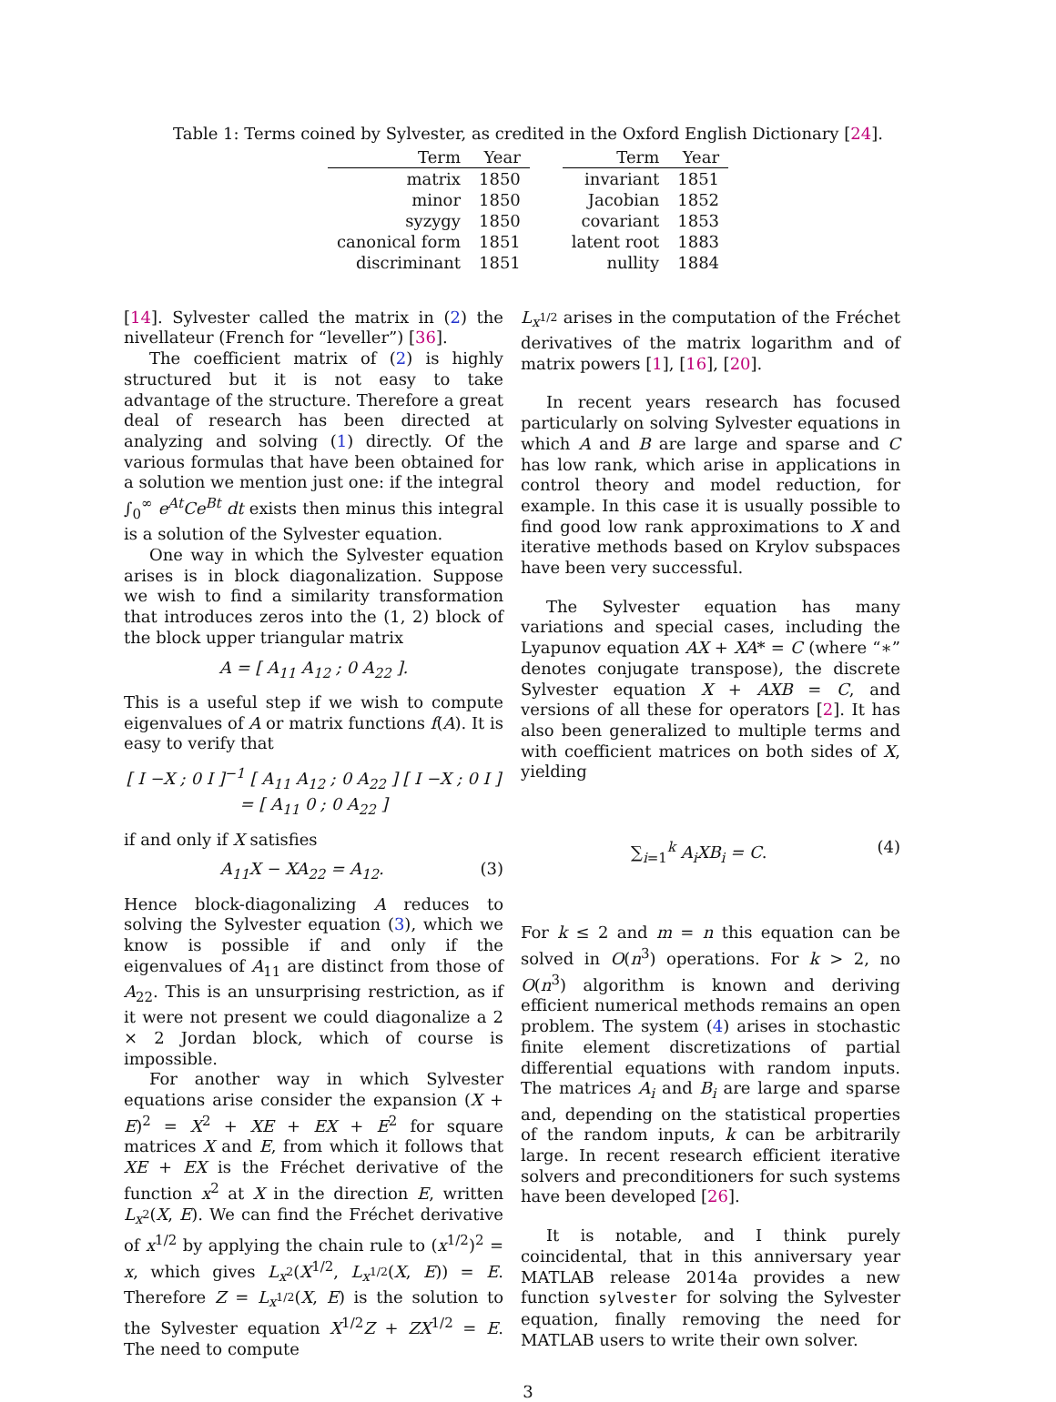Table 1: Terms coined by Sylvester, as credited in the Oxford English Dictionary [24].
| Term | Year |
| --- | --- |
| matrix | 1850 |
| minor | 1850 |
| syzygy | 1850 |
| canonical form | 1851 |
| discriminant | 1851 |
| Term | Year |
| --- | --- |
| invariant | 1851 |
| Jacobian | 1852 |
| covariant | 1853 |
| latent root | 1883 |
| nullity | 1884 |
[14]. Sylvester called the matrix in (2) the nivellateur (French for “leveller”) [36].
The coefficient matrix of (2) is highly structured but it is not easy to take advantage of the structure. Therefore a great deal of research has been directed at analyzing and solving (1) directly. Of the various formulas that have been obtained for a solution we mention just one: if the integral ∫<sub>0</sub><sup>∞</sup> e<sup>At</sup>Ce<sup>Bt</sup> dt exists then minus this integral is a solution of the Sylvester equation.
One way in which the Sylvester equation arises is in block diagonalization. Suppose we wish to find a similarity transformation that introduces zeros into the (1, 2) block of the block upper triangular matrix
A = [ A<sub>11</sub> A<sub>12</sub> ; 0 A<sub>22</sub> ].
This is a useful step if we wish to compute eigenvalues of A or matrix functions f(A). It is easy to verify that
[ I −X ; 0 I ]<sup>−1</sup> [ A<sub>11</sub> A<sub>12</sub> ; 0 A<sub>22</sub> ] [ I −X ; 0 I ]
= [ A<sub>11</sub> 0 ; 0 A<sub>22</sub> ]
if and only if X satisfies
A<sub>11</sub>X − XA<sub>22</sub> = A<sub>12</sub>. (3)
Hence block-diagonalizing A reduces to solving the Sylvester equation (3), which we know is possible if and only if the eigenvalues of A<sub>11</sub> are distinct from those of A<sub>22</sub>. This is an unsurprising restriction, as if it were not present we could diagonalize a 2 × 2 Jordan block, which of course is impossible.
For another way in which Sylvester equations arise consider the expansion (X + E)<sup>2</sup> = X<sup>2</sup> + XE + EX + E<sup>2</sup> for square matrices X and E, from which it follows that XE + EX is the Fréchet derivative of the function x<sup>2</sup> at X in the direction E, written L<sub>x<sup>2</sup></sub>(X, E). We can find the Fréchet derivative of x<sup>1/2</sup> by applying the chain rule to (x<sup>1/2</sup>)<sup>2</sup> = x, which gives L<sub>x<sup>2</sup></sub>(X<sup>1/2</sup>, L<sub>x<sup>1/2</sup></sub>(X, E)) = E. Therefore Z = L<sub>x<sup>1/2</sup></sub>(X, E) is the solution to the Sylvester equation X<sup>1/2</sup>Z + ZX<sup>1/2</sup> = E. The need to compute
L<sub>x<sup>1/2</sup></sub> arises in the computation of the Fréchet derivatives of the matrix logarithm and of matrix powers [1], [16], [20].
In recent years research has focused particularly on solving Sylvester equations in which A and B are large and sparse and C has low rank, which arise in applications in control theory and model reduction, for example. In this case it is usually possible to find good low rank approximations to X and iterative methods based on Krylov subspaces have been very successful.
The Sylvester equation has many variations and special cases, including the Lyapunov equation AX + XA* = C (where “∗” denotes conjugate transpose), the discrete Sylvester equation X + AXB = C, and versions of all these for operators [2]. It has also been generalized to multiple terms and with coefficient matrices on both sides of X, yielding
∑<sub>i=1</sub><sup>k</sup> A<sub>i</sub>XB<sub>i</sub> = C. (4)
For k ≤ 2 and m = n this equation can be solved in O(n<sup>3</sup>) operations. For k > 2, no O(n<sup>3</sup>) algorithm is known and deriving efficient numerical methods remains an open problem. The system (4) arises in stochastic finite element discretizations of partial differential equations with random inputs. The matrices A<sub>i</sub> and B<sub>i</sub> are large and sparse and, depending on the statistical properties of the random inputs, k can be arbitrarily large. In recent research efficient iterative solvers and preconditioners for such systems have been developed [26].
It is notable, and I think purely coincidental, that in this anniversary year MATLAB release 2014a provides a new function sylvester for solving the Sylvester equation, finally removing the need for MATLAB users to write their own solver.
3